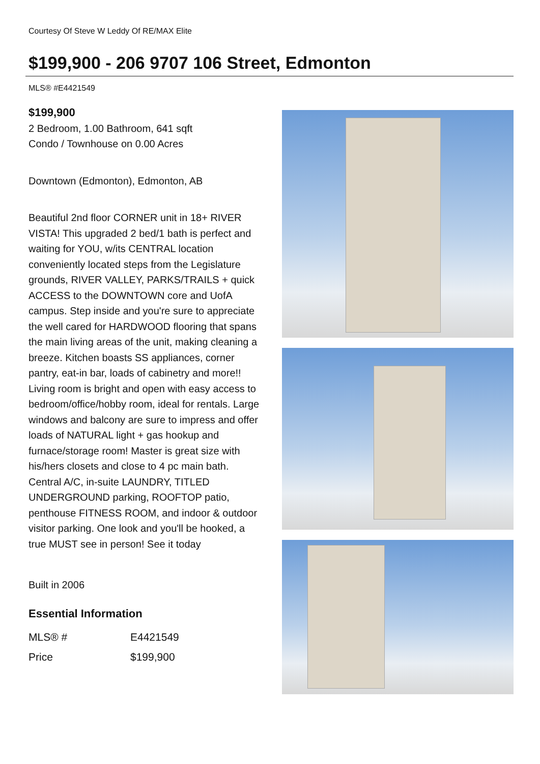Courtesy Of Steve W Leddy Of RE/MAX Elite
$199,900 - 206 9707 106 Street, Edmonton
MLS® #E4421549
$199,900
2 Bedroom, 1.00 Bathroom, 641 sqft
Condo / Townhouse on 0.00 Acres
Downtown (Edmonton), Edmonton, AB
Beautiful 2nd floor CORNER unit in 18+ RIVER VISTA! This upgraded 2 bed/1 bath is perfect and waiting for YOU, w/its CENTRAL location conveniently located steps from the Legislature grounds, RIVER VALLEY, PARKS/TRAILS + quick ACCESS to the DOWNTOWN core and UofA campus. Step inside and you're sure to appreciate the well cared for HARDWOOD flooring that spans the main living areas of the unit, making cleaning a breeze. Kitchen boasts SS appliances, corner pantry, eat-in bar, loads of cabinetry and more!! Living room is bright and open with easy access to bedroom/office/hobby room, ideal for rentals. Large windows and balcony are sure to impress and offer loads of NATURAL light + gas hookup and furnace/storage room! Master is great size with his/hers closets and close to 4 pc main bath. Central A/C, in-suite LAUNDRY, TITLED UNDERGROUND parking, ROOFTOP patio, penthouse FITNESS ROOM, and indoor & outdoor visitor parking. One look and you'll be hooked, a true MUST see in person! See it today
Built in 2006
Essential Information
| MLS® # | E4421549 |
| Price | $199,900 |